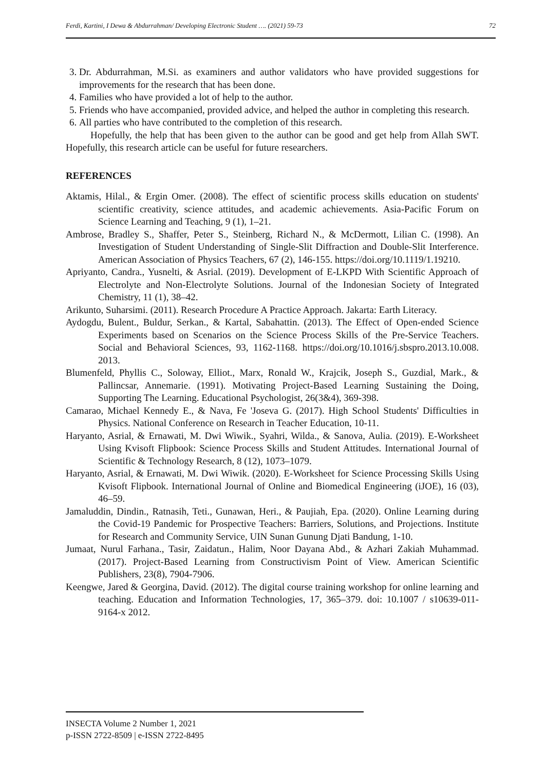Ferdi, Kartini, I Dewa & Abdurrahman/ Developing Electronic Student …. (2021) 59-73 72
3. Dr. Abdurrahman, M.Si. as examiners and author validators who have provided suggestions for improvements for the research that has been done.
4. Families who have provided a lot of help to the author.
5. Friends who have accompanied, provided advice, and helped the author in completing this research.
6. All parties who have contributed to the completion of this research.
Hopefully, the help that has been given to the author can be good and get help from Allah SWT. Hopefully, this research article can be useful for future researchers.
REFERENCES
Aktamis, Hilal., & Ergin Omer. (2008). The effect of scientific process skills education on students' scientific creativity, science attitudes, and academic achievements. Asia-Pacific Forum on Science Learning and Teaching, 9 (1), 1–21.
Ambrose, Bradley S., Shaffer, Peter S., Steinberg, Richard N., & McDermott, Lilian C. (1998). An Investigation of Student Understanding of Single-Slit Diffraction and Double-Slit Interference. American Association of Physics Teachers, 67 (2), 146-155. https://doi.org/10.1119/1.19210.
Apriyanto, Candra., Yusnelti, & Asrial. (2019). Development of E-LKPD With Scientific Approach of Electrolyte and Non-Electrolyte Solutions. Journal of the Indonesian Society of Integrated Chemistry, 11 (1), 38–42.
Arikunto, Suharsimi. (2011). Research Procedure A Practice Approach. Jakarta: Earth Literacy.
Aydogdu, Bulent., Buldur, Serkan., & Kartal, Sabahattin. (2013). The Effect of Open-ended Science Experiments based on Scenarios on the Science Process Skills of the Pre-Service Teachers. Social and Behavioral Sciences, 93, 1162-1168. https://doi.org/10.1016/j.sbspro.2013.10.008. 2013.
Blumenfeld, Phyllis C., Soloway, Elliot., Marx, Ronald W., Krajcik, Joseph S., Guzdial, Mark., & Pallincsar, Annemarie. (1991). Motivating Project-Based Learning Sustaining the Doing, Supporting The Learning. Educational Psychologist, 26(3&4), 369-398.
Camarao, Michael Kennedy E., & Nava, Fe 'Joseva G. (2017). High School Students' Difficulties in Physics. National Conference on Research in Teacher Education, 10-11.
Haryanto, Asrial, & Ernawati, M. Dwi Wiwik., Syahri, Wilda., & Sanova, Aulia. (2019). E-Worksheet Using Kvisoft Flipbook: Science Process Skills and Student Attitudes. International Journal of Scientific & Technology Research, 8 (12), 1073–1079.
Haryanto, Asrial, & Ernawati, M. Dwi Wiwik. (2020). E-Worksheet for Science Processing Skills Using Kvisoft Flipbook. International Journal of Online and Biomedical Engineering (iJOE), 16 (03), 46–59.
Jamaluddin, Dindin., Ratnasih, Teti., Gunawan, Heri., & Paujiah, Epa. (2020). Online Learning during the Covid-19 Pandemic for Prospective Teachers: Barriers, Solutions, and Projections. Institute for Research and Community Service, UIN Sunan Gunung Djati Bandung, 1-10.
Jumaat, Nurul Farhana., Tasir, Zaidatun., Halim, Noor Dayana Abd., & Azhari Zakiah Muhammad. (2017). Project-Based Learning from Constructivism Point of View. American Scientific Publishers, 23(8), 7904-7906.
Keengwe, Jared & Georgina, David. (2012). The digital course training workshop for online learning and teaching. Education and Information Technologies, 17, 365–379. doi: 10.1007 / s10639-011-9164-x 2012.
INSECTA Volume 2 Number 1, 2021
p-ISSN 2722-8509 | e-ISSN 2722-8495